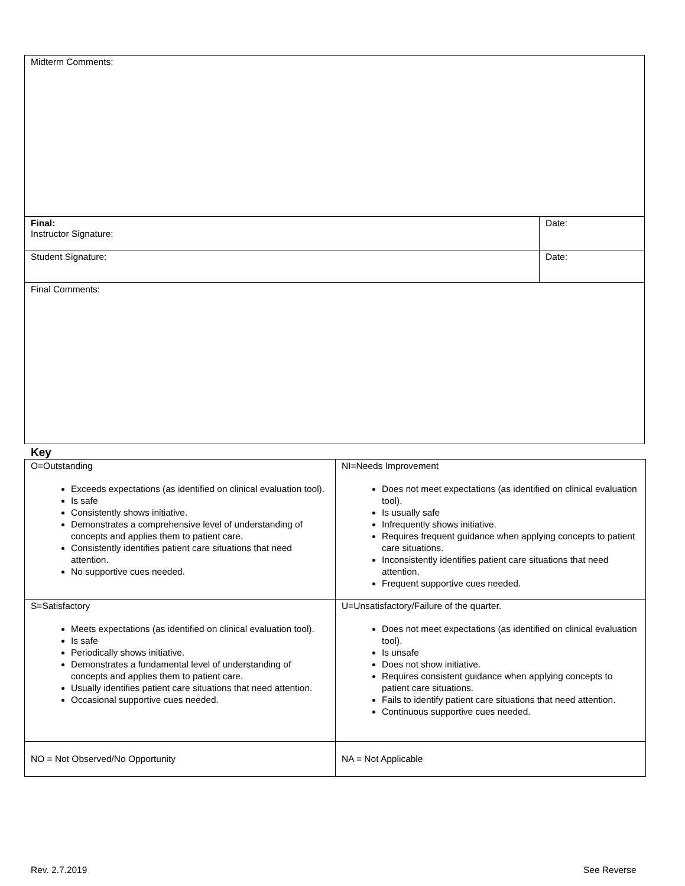| Midterm Comments: | |
| Final: Instructor Signature: | Date: |
| Student Signature: | Date: |
| Final Comments: | |
Key
| O=Outstanding Exceeds expectations (as identified on clinical evaluation tool). Is safe Consistently shows initiative. Demonstrates a comprehensive level of understanding of concepts and applies them to patient care. Consistently identifies patient care situations that need attention. No supportive cues needed. | NI=Needs Improvement Does not meet expectations (as identified on clinical evaluation tool). Is usually safe Infrequently shows initiative. Requires frequent guidance when applying concepts to patient care situations. Inconsistently identifies patient care situations that need attention. Frequent supportive cues needed. |
| S=Satisfactory Meets expectations (as identified on clinical evaluation tool). Is safe Periodically shows initiative. Demonstrates a fundamental level of understanding of concepts and applies them to patient care. Usually identifies patient care situations that need attention. Occasional supportive cues needed. | U=Unsatisfactory/Failure of the quarter. Does not meet expectations (as identified on clinical evaluation tool). Is unsafe Does not show initiative. Requires consistent guidance when applying concepts to patient care situations. Fails to identify patient care situations that need attention. Continuous supportive cues needed. |
| NO = Not Observed/No Opportunity | NA = Not Applicable |
Rev. 2.7.2019 See Reverse